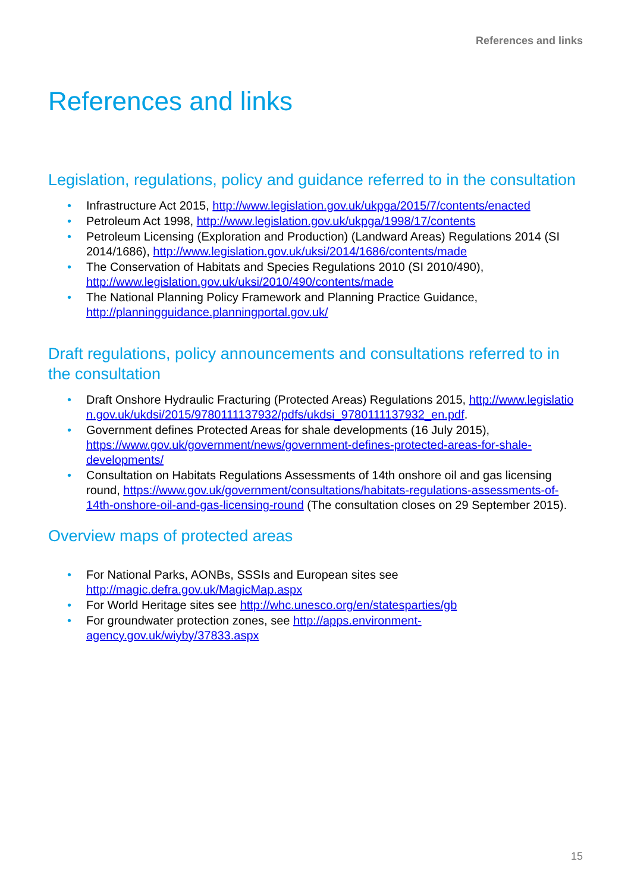References and links
References and links
Legislation, regulations, policy and guidance referred to in the consultation
• Infrastructure Act 2015, http://www.legislation.gov.uk/ukpga/2015/7/contents/enacted
• Petroleum Act 1998, http://www.legislation.gov.uk/ukpga/1998/17/contents
• Petroleum Licensing (Exploration and Production) (Landward Areas) Regulations 2014 (SI 2014/1686), http://www.legislation.gov.uk/uksi/2014/1686/contents/made
• The Conservation of Habitats and Species Regulations 2010 (SI 2010/490), http://www.legislation.gov.uk/uksi/2010/490/contents/made
• The National Planning Policy Framework and Planning Practice Guidance, http://planningguidance.planningportal.gov.uk/
Draft regulations, policy announcements and consultations referred to in the consultation
• Draft Onshore Hydraulic Fracturing (Protected Areas) Regulations 2015, http://www.legislation.gov.uk/ukdsi/2015/9780111137932/pdfs/ukdsi_9780111137932_en.pdf.
• Government defines Protected Areas for shale developments (16 July 2015), https://www.gov.uk/government/news/government-defines-protected-areas-for-shale-developments/
• Consultation on Habitats Regulations Assessments of 14th onshore oil and gas licensing round, https://www.gov.uk/government/consultations/habitats-regulations-assessments-of-14th-onshore-oil-and-gas-licensing-round (The consultation closes on 29 September 2015).
Overview maps of protected areas
• For National Parks, AONBs, SSSIs and European sites see http://magic.defra.gov.uk/MagicMap.aspx
• For World Heritage sites see http://whc.unesco.org/en/statesparties/gb
• For groundwater protection zones, see http://apps.environment-agency.gov.uk/wiyby/37833.aspx
15